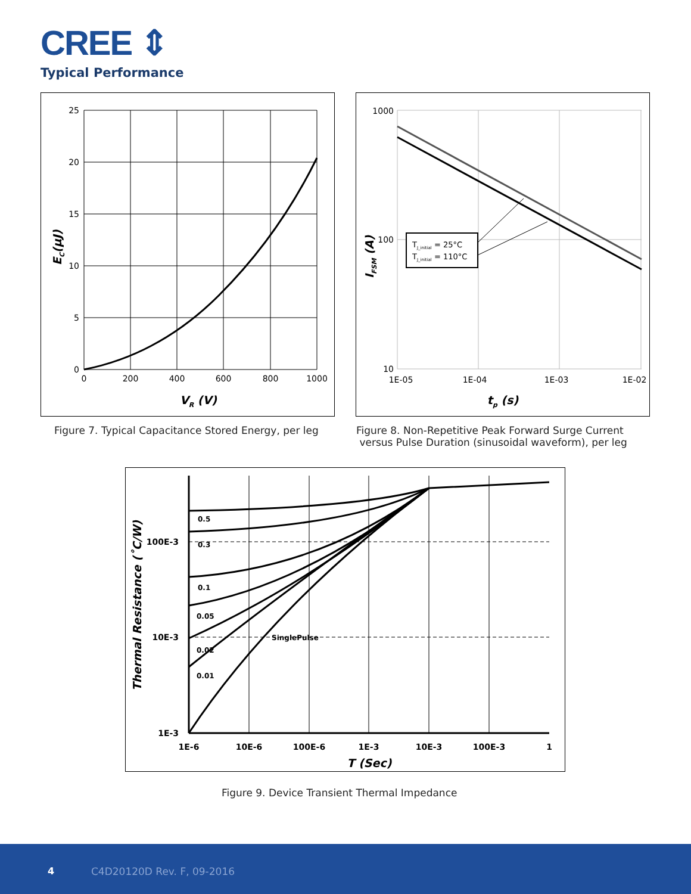CREE ⇕
Typical Performance
25
20
15
10
5
0
0
200
400
600
800
1000
VR (V)
EC(µJ)
Figure 7. Typical Capacitance Stored Energy, per leg
TJ_initial = 25°C
TJ_initial = 110°C
1000
100
10
1E-05
1E-04
1E-03
1E-02
tp (s)
IFSM (A)
Figure 8. Non-Repetitive Peak Forward Surge Current
versus Pulse Duration (sinusoidal waveform), per leg
0.5
0.3
0.1
0.05
0.02
0.01
SinglePulse
100E-3
10E-3
1E-3
1E-6
10E-6
100E-6
1E-3
10E-3
100E-3
1
T (Sec)
Thermal Resistance (˚C/W)
Figure 9. Device Transient Thermal Impedance
4 C4D20120D Rev. F, 09-2016